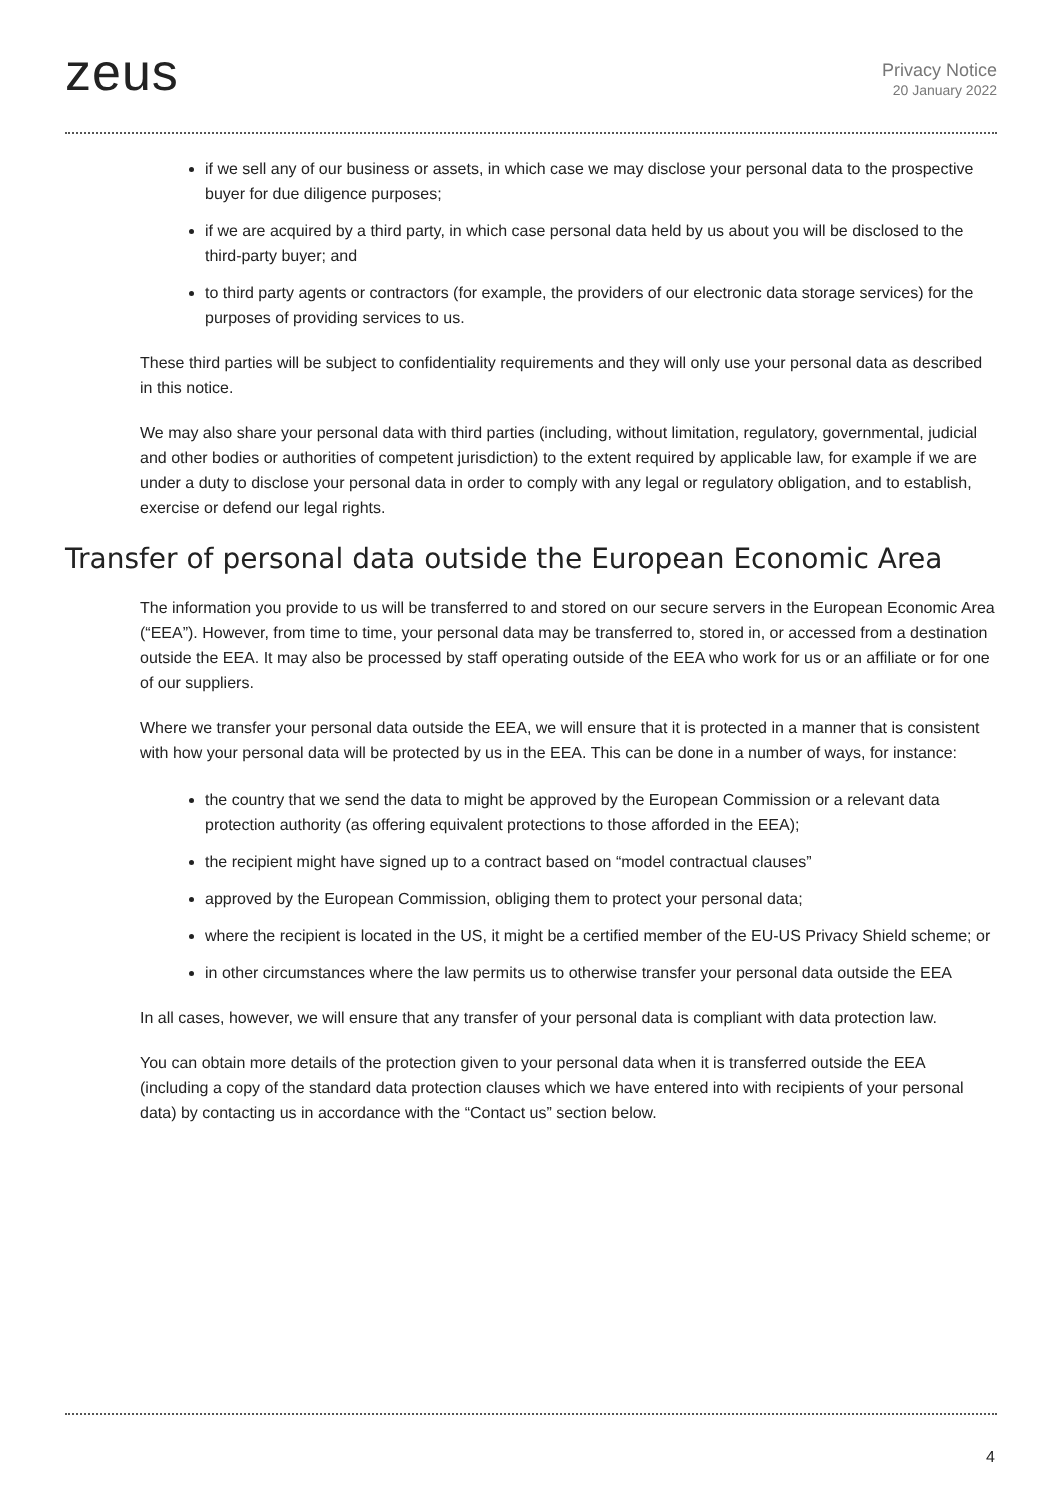zeus
Privacy Notice
20 January 2022
if we sell any of our business or assets, in which case we may disclose your personal data to the prospective buyer for due diligence purposes;
if we are acquired by a third party, in which case personal data held by us about you will be disclosed to the third-party buyer; and
to third party agents or contractors (for example, the providers of our electronic data storage services) for the purposes of providing services to us.
These third parties will be subject to confidentiality requirements and they will only use your personal data as described in this notice.
We may also share your personal data with third parties (including, without limitation, regulatory, governmental, judicial and other bodies or authorities of competent jurisdiction) to the extent required by applicable law, for example if we are under a duty to disclose your personal data in order to comply with any legal or regulatory obligation, and to establish, exercise or defend our legal rights.
Transfer of personal data outside the European Economic Area
The information you provide to us will be transferred to and stored on our secure servers in the European Economic Area (“EEA”). However, from time to time, your personal data may be transferred to, stored in, or accessed from a destination outside the EEA. It may also be processed by staff operating outside of the EEA who work for us or an affiliate or for one of our suppliers.
Where we transfer your personal data outside the EEA, we will ensure that it is protected in a manner that is consistent with how your personal data will be protected by us in the EEA. This can be done in a number of ways, for instance:
the country that we send the data to might be approved by the European Commission or a relevant data protection authority (as offering equivalent protections to those afforded in the EEA);
the recipient might have signed up to a contract based on “model contractual clauses”
approved by the European Commission, obliging them to protect your personal data;
where the recipient is located in the US, it might be a certified member of the EU-US Privacy Shield scheme; or
in other circumstances where the law permits us to otherwise transfer your personal data outside the EEA
In all cases, however, we will ensure that any transfer of your personal data is compliant with data protection law.
You can obtain more details of the protection given to your personal data when it is transferred outside the EEA (including a copy of the standard data protection clauses which we have entered into with recipients of your personal data) by contacting us in accordance with the “Contact us” section below.
4